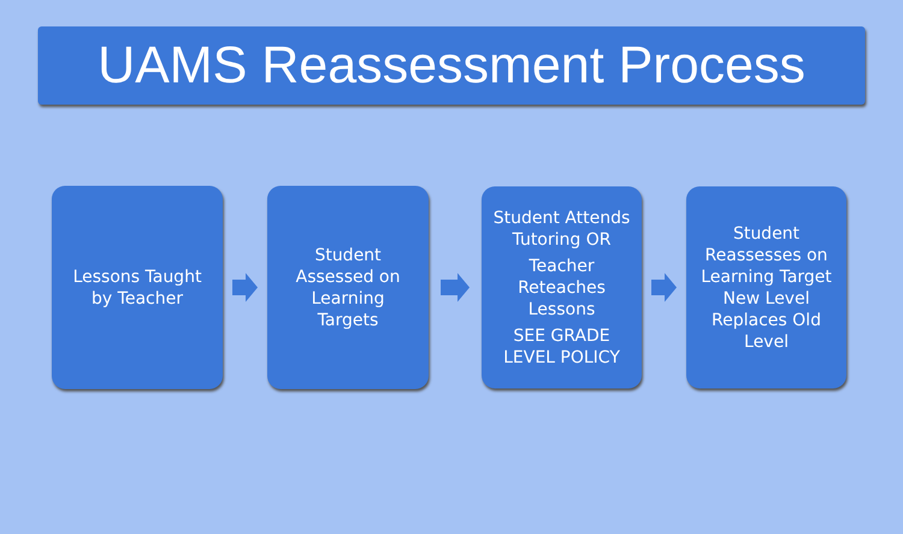UAMS Reassessment Process
Lessons Taught
by Teacher
Student
Assessed on
Learning
Targets
Student Attends
Tutoring OR
Teacher
Reteaches
Lessons
SEE GRADE
LEVEL POLICY
Student
Reassesses on
Learning Target
New Level
Replaces Old
Level